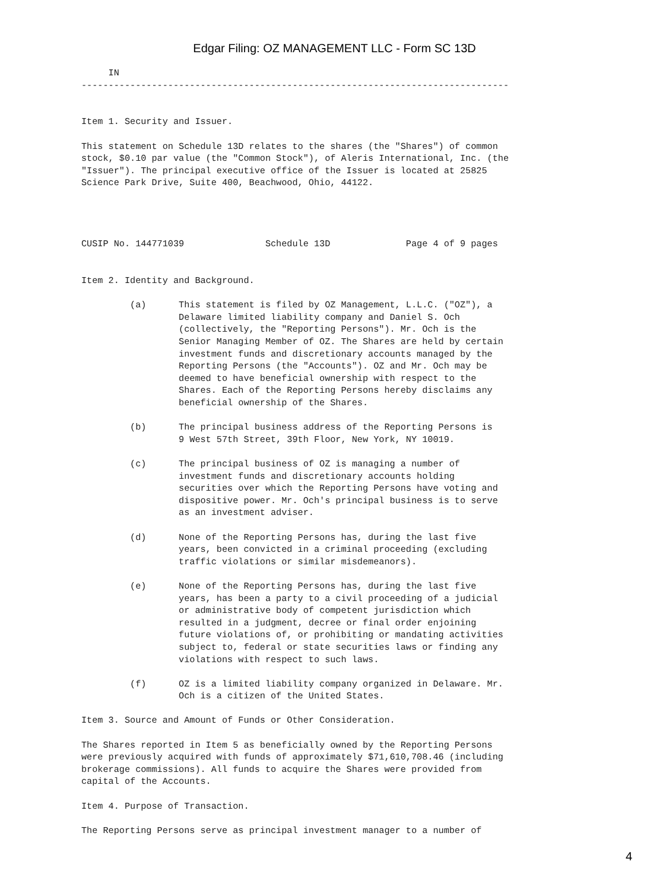Edgar Filing: OZ MANAGEMENT LLC - Form SC 13D
     IN
-------------------------------------------------------------------------------


Item 1. Security and Issuer.

This statement on Schedule 13D relates to the shares (the "Shares") of common
stock, $0.10 par value (the "Common Stock"), of Aleris International, Inc. (the
"Issuer"). The principal executive office of the Issuer is located at 25825
Science Park Drive, Suite 400, Beachwood, Ohio, 44122.




CUSIP No. 144771039               Schedule 13D              Page 4 of 9 pages


Item 2. Identity and Background.

         (a)      This statement is filed by OZ Management, L.L.C. ("OZ"), a
                  Delaware limited liability company and Daniel S. Och
                  (collectively, the "Reporting Persons"). Mr. Och is the
                  Senior Managing Member of OZ. The Shares are held by certain
                  investment funds and discretionary accounts managed by the
                  Reporting Persons (the "Accounts"). OZ and Mr. Och may be
                  deemed to have beneficial ownership with respect to the
                  Shares. Each of the Reporting Persons hereby disclaims any
                  beneficial ownership of the Shares.

         (b)      The principal business address of the Reporting Persons is
                  9 West 57th Street, 39th Floor, New York, NY 10019.

         (c)      The principal business of OZ is managing a number of
                  investment funds and discretionary accounts holding
                  securities over which the Reporting Persons have voting and
                  dispositive power. Mr. Och's principal business is to serve
                  as an investment adviser.

         (d)      None of the Reporting Persons has, during the last five
                  years, been convicted in a criminal proceeding (excluding
                  traffic violations or similar misdemeanors).

         (e)      None of the Reporting Persons has, during the last five
                  years, has been a party to a civil proceeding of a judicial
                  or administrative body of competent jurisdiction which
                  resulted in a judgment, decree or final order enjoining
                  future violations of, or prohibiting or mandating activities
                  subject to, federal or state securities laws or finding any
                  violations with respect to such laws.

         (f)      OZ is a limited liability company organized in Delaware. Mr.
                  Och is a citizen of the United States.

Item 3. Source and Amount of Funds or Other Consideration.

The Shares reported in Item 5 as beneficially owned by the Reporting Persons
were previously acquired with funds of approximately $71,610,708.46 (including
brokerage commissions). All funds to acquire the Shares were provided from
capital of the Accounts.

Item 4. Purpose of Transaction.

The Reporting Persons serve as principal investment manager to a number of
4